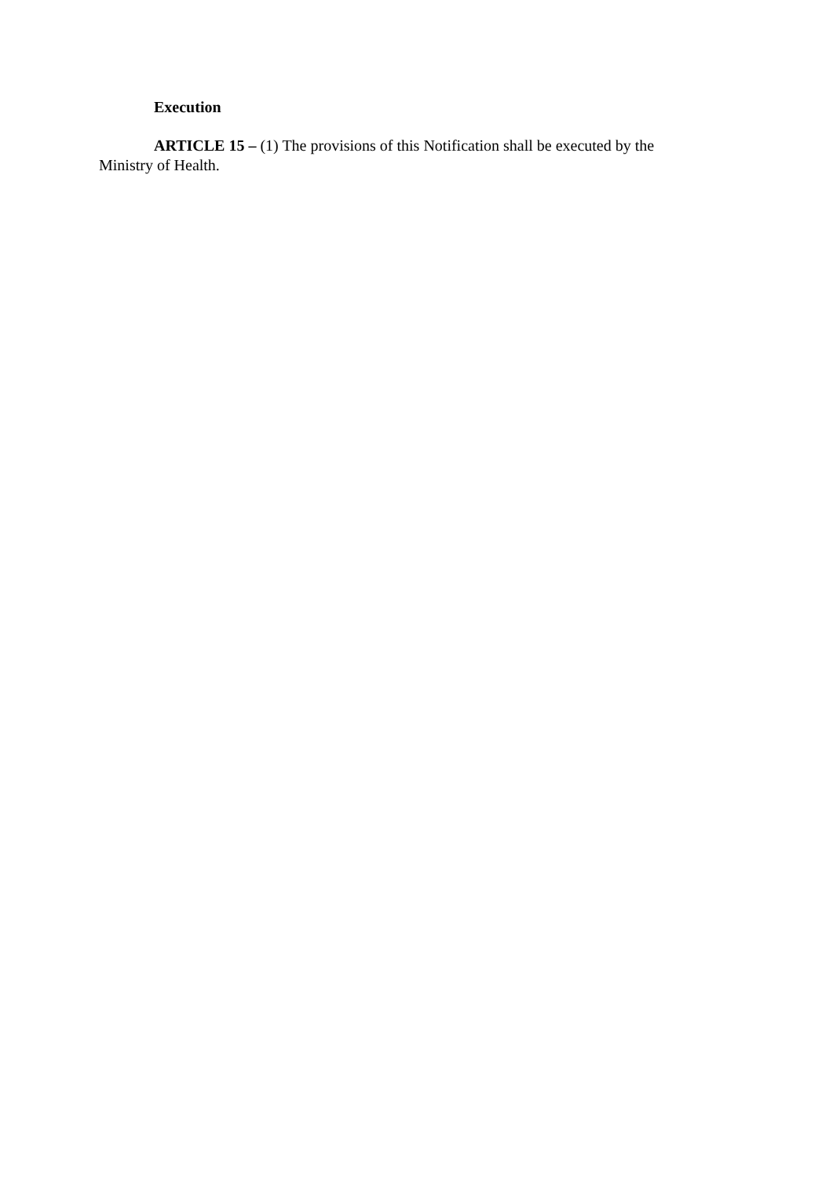Execution
ARTICLE 15 – (1) The provisions of this Notification shall be executed by the Ministry of Health.